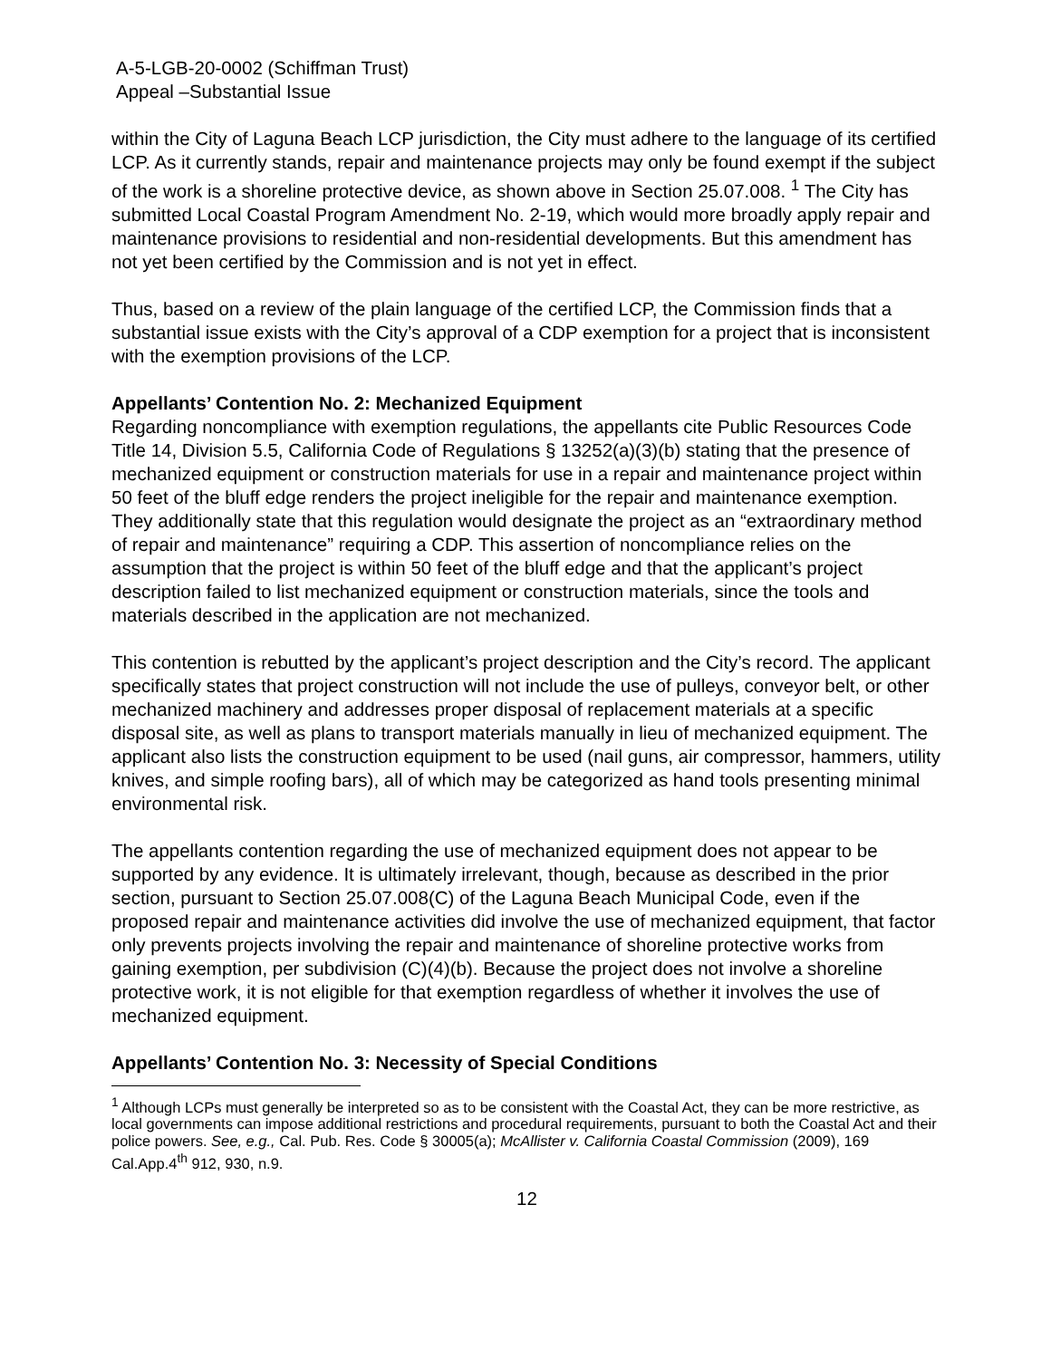A-5-LGB-20-0002 (Schiffman Trust)
Appeal –Substantial Issue
within the City of Laguna Beach LCP jurisdiction, the City must adhere to the language of its certified LCP. As it currently stands, repair and maintenance projects may only be found exempt if the subject of the work is a shoreline protective device, as shown above in Section 25.07.008. <sup>1</sup> The City has submitted Local Coastal Program Amendment No. 2-19, which would more broadly apply repair and maintenance provisions to residential and non-residential developments. But this amendment has not yet been certified by the Commission and is not yet in effect.
Thus, based on a review of the plain language of the certified LCP, the Commission finds that a substantial issue exists with the City’s approval of a CDP exemption for a project that is inconsistent with the exemption provisions of the LCP.
Appellants’ Contention No. 2: Mechanized Equipment
Regarding noncompliance with exemption regulations, the appellants cite Public Resources Code Title 14, Division 5.5, California Code of Regulations § 13252(a)(3)(b) stating that the presence of mechanized equipment or construction materials for use in a repair and maintenance project within 50 feet of the bluff edge renders the project ineligible for the repair and maintenance exemption. They additionally state that this regulation would designate the project as an “extraordinary method of repair and maintenance” requiring a CDP. This assertion of noncompliance relies on the assumption that the project is within 50 feet of the bluff edge and that the applicant’s project description failed to list mechanized equipment or construction materials, since the tools and materials described in the application are not mechanized.
This contention is rebutted by the applicant’s project description and the City’s record. The applicant specifically states that project construction will not include the use of pulleys, conveyor belt, or other mechanized machinery and addresses proper disposal of replacement materials at a specific disposal site, as well as plans to transport materials manually in lieu of mechanized equipment. The applicant also lists the construction equipment to be used (nail guns, air compressor, hammers, utility knives, and simple roofing bars), all of which may be categorized as hand tools presenting minimal environmental risk.
The appellants contention regarding the use of mechanized equipment does not appear to be supported by any evidence. It is ultimately irrelevant, though, because as described in the prior section, pursuant to Section 25.07.008(C) of the Laguna Beach Municipal Code, even if the proposed repair and maintenance activities did involve the use of mechanized equipment, that factor only prevents projects involving the repair and maintenance of shoreline protective works from gaining exemption, per subdivision (C)(4)(b). Because the project does not involve a shoreline protective work, it is not eligible for that exemption regardless of whether it involves the use of mechanized equipment.
Appellants’ Contention No. 3: Necessity of Special Conditions
<sup>1</sup> Although LCPs must generally be interpreted so as to be consistent with the Coastal Act, they can be more restrictive, as local governments can impose additional restrictions and procedural requirements, pursuant to both the Coastal Act and their police powers. See, e.g., Cal. Pub. Res. Code § 30005(a); McAllister v. California Coastal Commission (2009), 169 Cal.App.4<sup>th</sup> 912, 930, n.9.
12